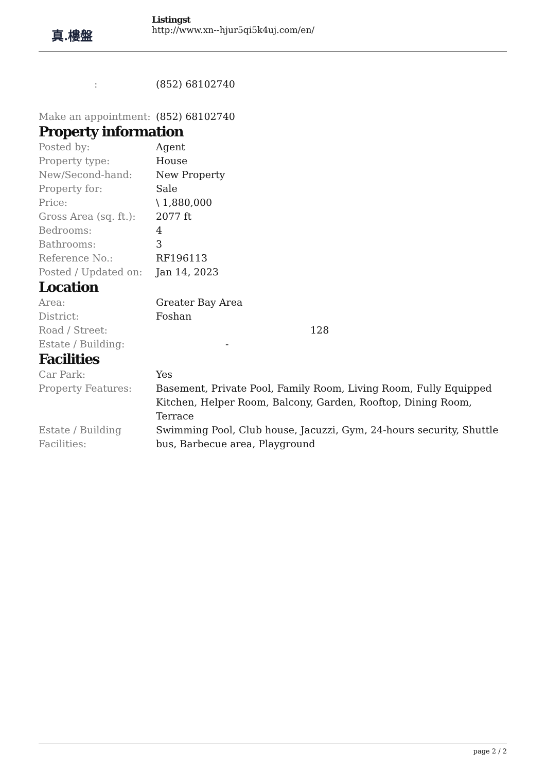真.樓盤
Listingst
http://www.xn--hjur5qi5k4uj.com/en/
| : | (852) 68102740 |
| Make an appointment: | (852) 68102740 |
Property information
| Posted by: | Agent |
| Property type: | House |
| New/Second-hand: | New Property |
| Property for: | Sale |
| Price: | \ 1,880,000 |
| Gross Area (sq. ft.): | 2077 ft |
| Bedrooms: | 4 |
| Bathrooms: | 3 |
| Reference No.: | RF196113 |
| Posted / Updated on: | Jan 14, 2023 |
Location
| Area: | Greater Bay Area |
| District: | Foshan |
| Road / Street: | 128 |
| Estate / Building: | - |
Facilities
| Car Park: | Yes |
| Property Features: | Basement, Private Pool, Family Room, Living Room, Fully Equipped Kitchen, Helper Room, Balcony, Garden, Rooftop, Dining Room, Terrace |
| Estate / Building Facilities: | Swimming Pool, Club house, Jacuzzi, Gym, 24-hours security, Shuttle bus, Barbecue area, Playground |
page 2 / 2